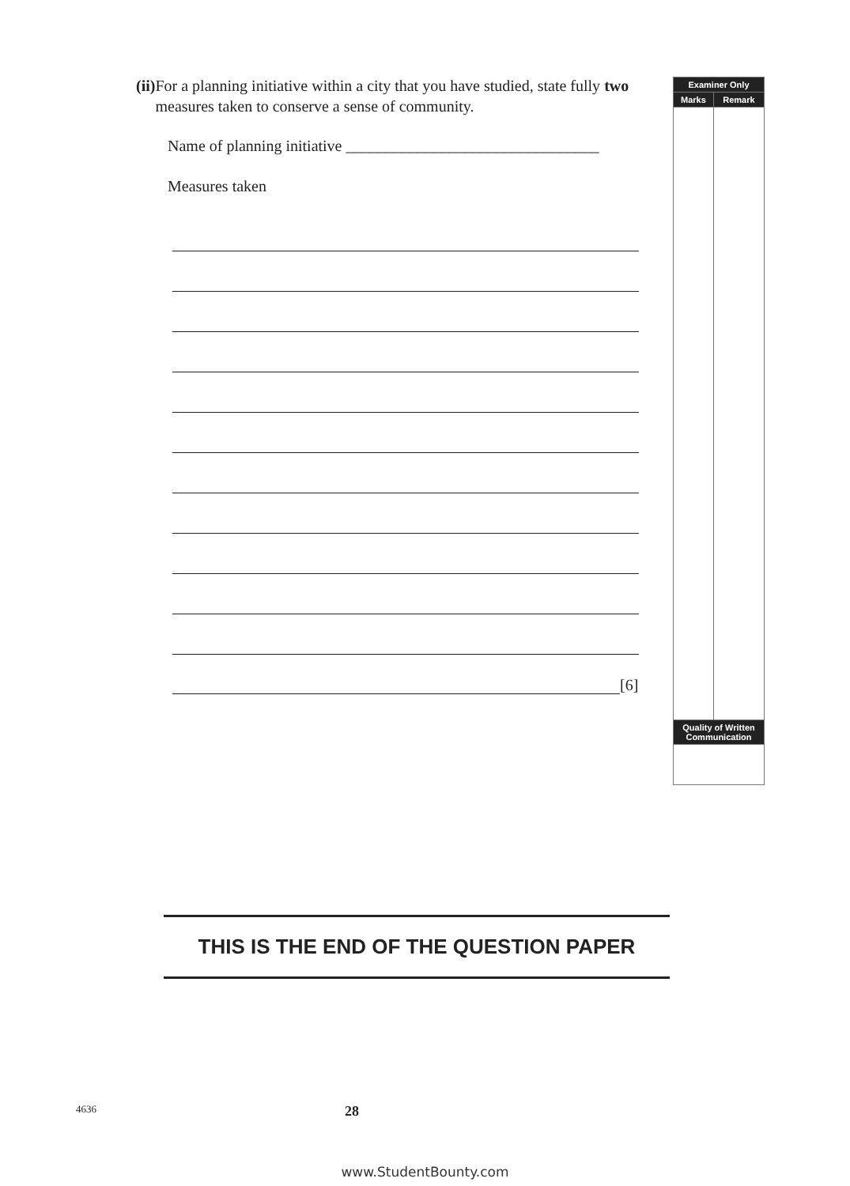(ii) For a planning initiative within a city that you have studied, state fully two measures taken to conserve a sense of community.
Name of planning initiative ________________________________
Measures taken
[6]
| Examiner Only | |
| --- | --- |
| Marks | Remark |
| Quality of Written Communication | |
THIS IS THE END OF THE QUESTION PAPER
4636 28
www.StudentBounty.com